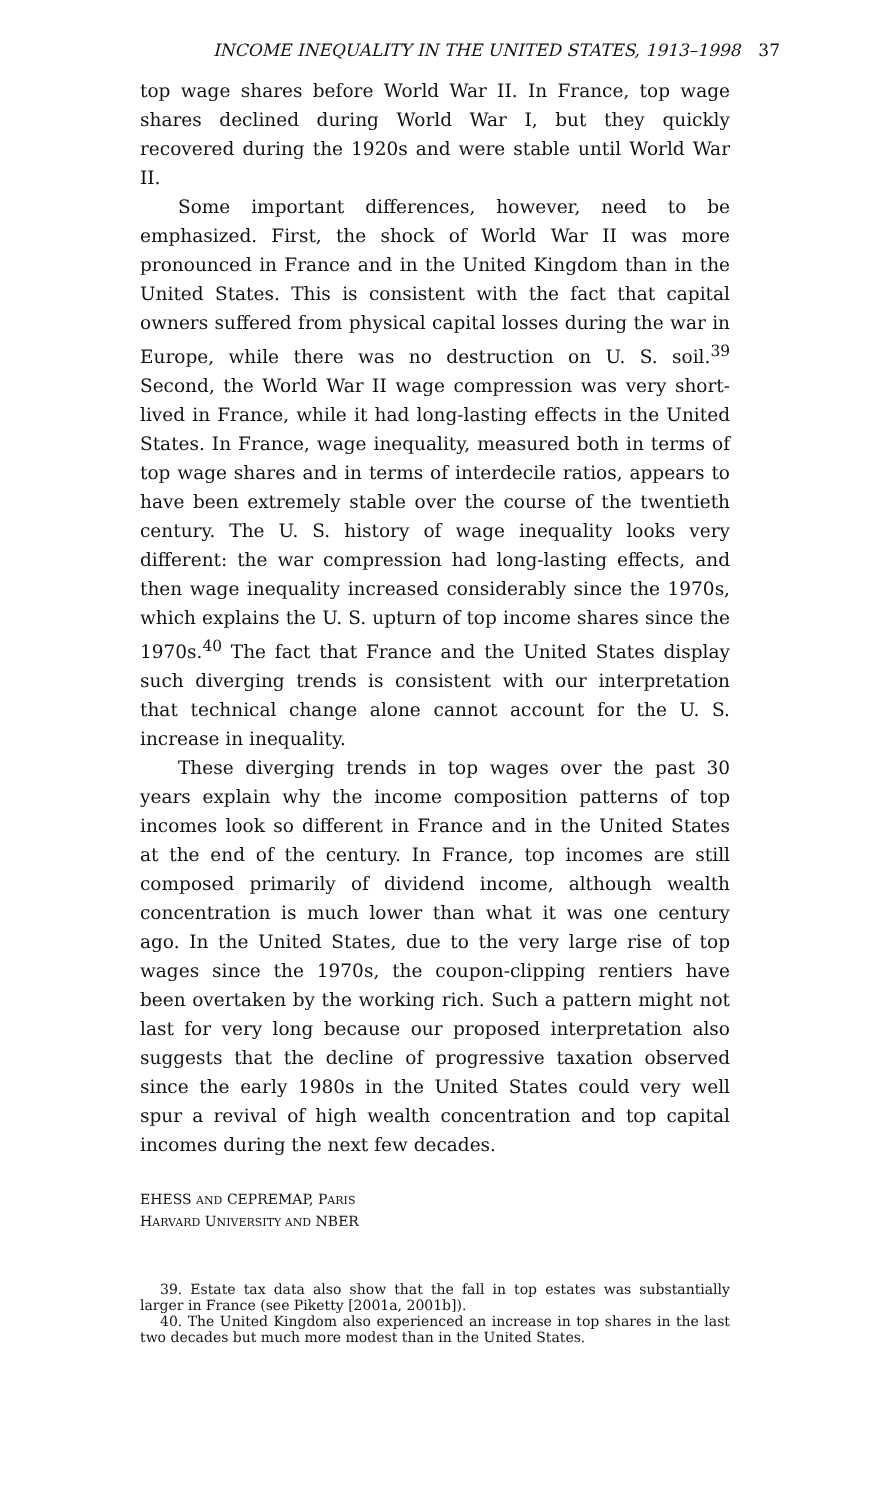INCOME INEQUALITY IN THE UNITED STATES, 1913–1998 37
top wage shares before World War II. In France, top wage shares declined during World War I, but they quickly recovered during the 1920s and were stable until World War II.
Some important differences, however, need to be emphasized. First, the shock of World War II was more pronounced in France and in the United Kingdom than in the United States. This is consistent with the fact that capital owners suffered from physical capital losses during the war in Europe, while there was no destruction on U. S. soil.<sup>39</sup> Second, the World War II wage compression was very short-lived in France, while it had long-lasting effects in the United States. In France, wage inequality, measured both in terms of top wage shares and in terms of interdecile ratios, appears to have been extremely stable over the course of the twentieth century. The U. S. history of wage inequality looks very different: the war compression had long-lasting effects, and then wage inequality increased considerably since the 1970s, which explains the U. S. upturn of top income shares since the 1970s.<sup>40</sup> The fact that France and the United States display such diverging trends is consistent with our interpretation that technical change alone cannot account for the U. S. increase in inequality.
These diverging trends in top wages over the past 30 years explain why the income composition patterns of top incomes look so different in France and in the United States at the end of the century. In France, top incomes are still composed primarily of dividend income, although wealth concentration is much lower than what it was one century ago. In the United States, due to the very large rise of top wages since the 1970s, the coupon-clipping rentiers have been overtaken by the working rich. Such a pattern might not last for very long because our proposed interpretation also suggests that the decline of progressive taxation observed since the early 1980s in the United States could very well spur a revival of high wealth concentration and top capital incomes during the next few decades.
EHESS AND CEPREMAP, PARIS
HARVARD UNIVERSITY AND NBER
39. Estate tax data also show that the fall in top estates was substantially larger in France (see Piketty [2001a, 2001b]).
40. The United Kingdom also experienced an increase in top shares in the last two decades but much more modest than in the United States.